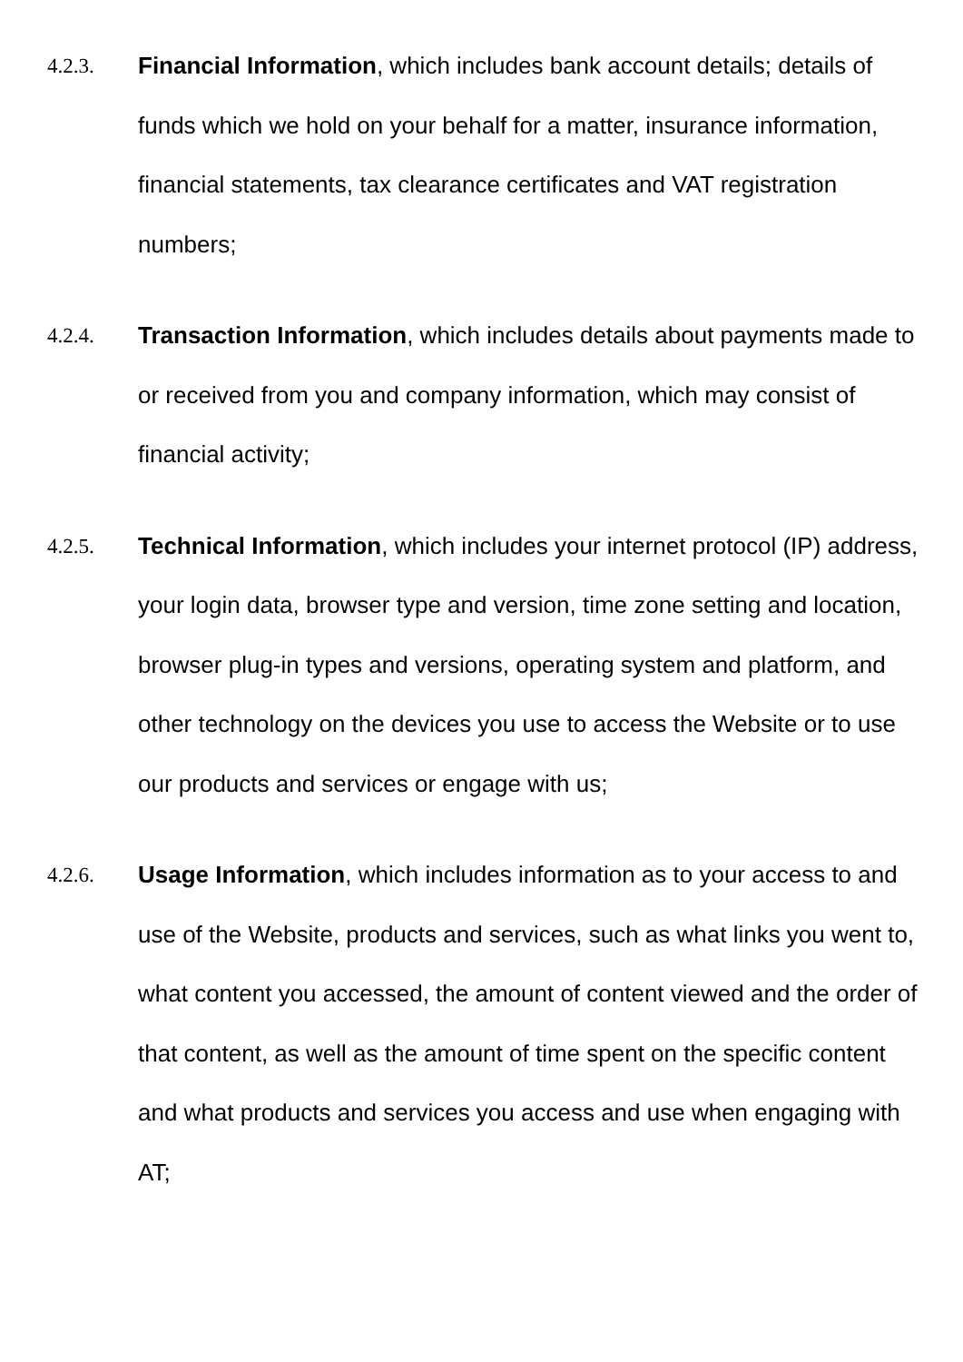4.2.3. Financial Information, which includes bank account details; details of funds which we hold on your behalf for a matter, insurance information, financial statements, tax clearance certificates and VAT registration numbers;
4.2.4. Transaction Information, which includes details about payments made to or received from you and company information, which may consist of financial activity;
4.2.5. Technical Information, which includes your internet protocol (IP) address, your login data, browser type and version, time zone setting and location, browser plug-in types and versions, operating system and platform, and other technology on the devices you use to access the Website or to use our products and services or engage with us;
4.2.6. Usage Information, which includes information as to your access to and use of the Website, products and services, such as what links you went to, what content you accessed, the amount of content viewed and the order of that content, as well as the amount of time spent on the specific content and what products and services you access and use when engaging with AT;